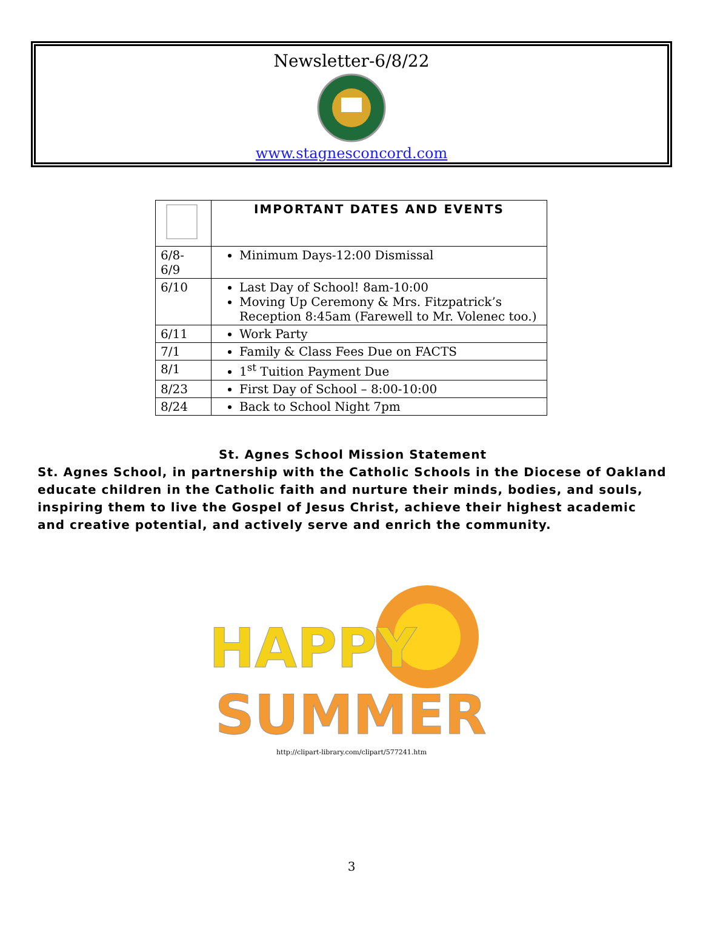Newsletter-6/8/22
www.stagnesconcord.com
| | IMPORTANT DATES AND EVENTS |
| 6/8- 6/9 | Minimum Days-12:00 Dismissal |
| 6/10 | Last Day of School! 8am-10:00 Moving Up Ceremony & Mrs. Fitzpatrick’s Reception 8:45am (Farewell to Mr. Volenec too.) |
| 6/11 | Work Party |
| 7/1 | Family & Class Fees Due on FACTS |
| 8/1 | 1<sup>st</sup> Tuition Payment Due |
| 8/23 | First Day of School – 8:00-10:00 |
| 8/24 | Back to School Night 7pm |
St. Agnes School Mission Statement
St. Agnes School, in partnership with the Catholic Schools in the Diocese of Oakland educate children in the Catholic faith and nurture their minds, bodies, and souls, inspiring them to live the Gospel of Jesus Christ, achieve their highest academic and creative potential, and actively serve and enrich the community.
HAPPY
SUMMER
http://clipart-library.com/clipart/577241.htm
3